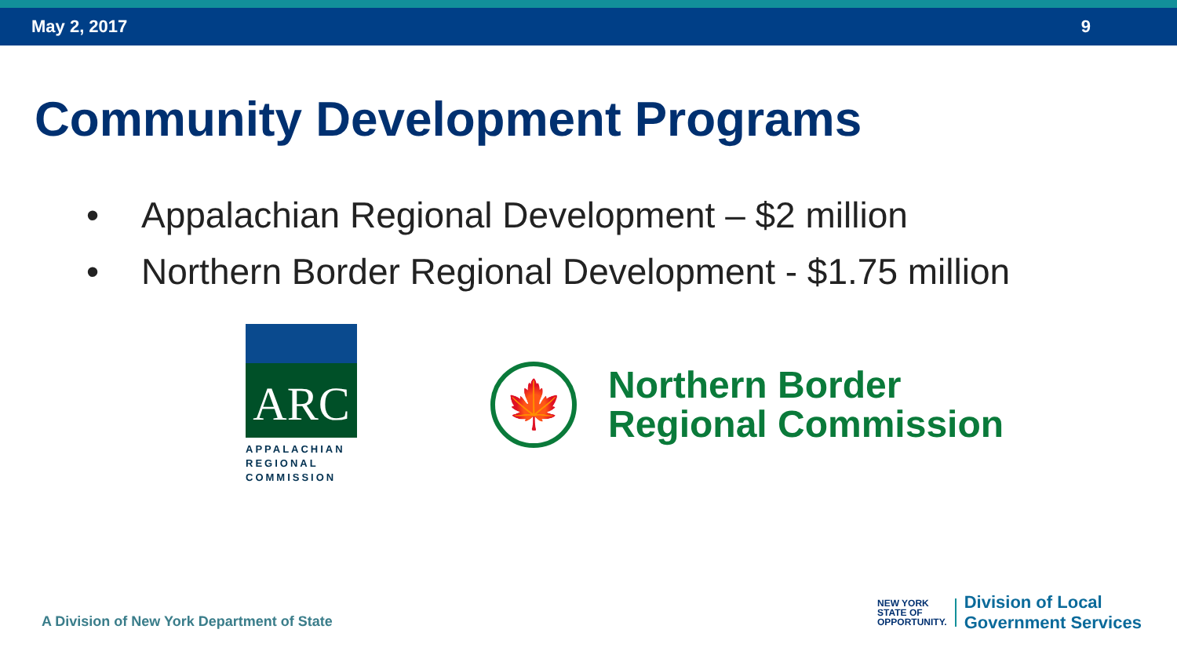May 2, 2017 9
Community Development Programs
• Appalachian Regional Development – $2 million
• Northern Border Regional Development - $1.75 million
ARC
APPALACHIAN
REGIONAL
COMMISSION
🍁
Northern Border
Regional Commission
A Division of New York Department of State
NEW YORK
STATE OF
OPPORTUNITY.
Division of Local
Government Services